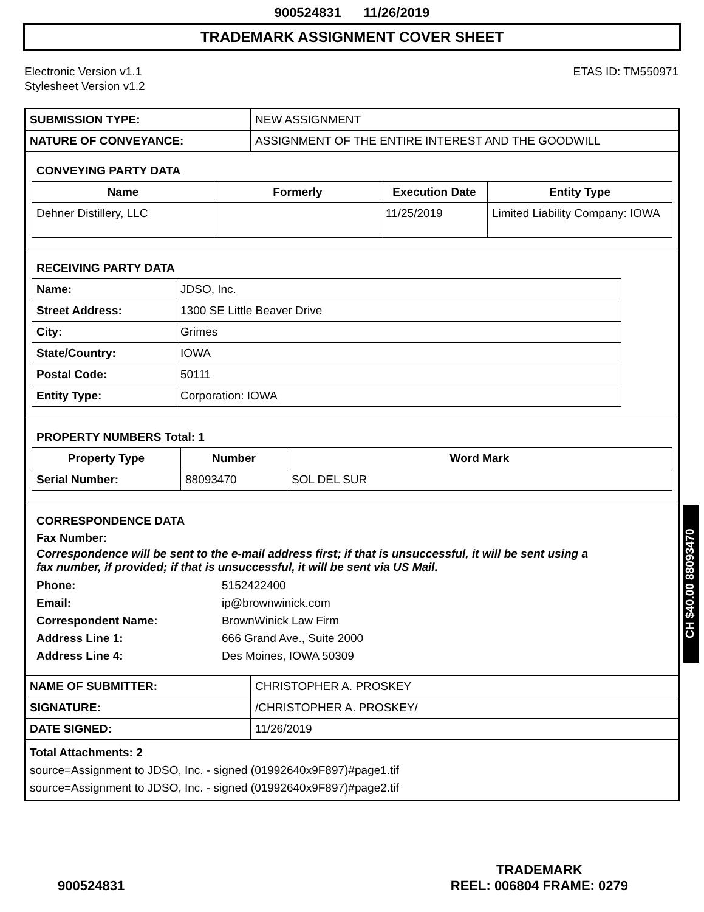900524831 11/26/2019
TRADEMARK ASSIGNMENT COVER SHEET
Electronic Version v1.1
Stylesheet Version v1.2
ETAS ID: TM550971
| SUBMISSION TYPE: | NEW ASSIGNMENT |
| NATURE OF CONVEYANCE: | ASSIGNMENT OF THE ENTIRE INTEREST AND THE GOODWILL |
CONVEYING PARTY DATA
| Name | Formerly | Execution Date | Entity Type |
| --- | --- | --- | --- |
| Dehner Distillery, LLC | | 11/25/2019 | Limited Liability Company: IOWA |
RECEIVING PARTY DATA
| Name: | JDSO, Inc. |
| Street Address: | 1300 SE Little Beaver Drive |
| City: | Grimes |
| State/Country: | IOWA |
| Postal Code: | 50111 |
| Entity Type: | Corporation: IOWA |
PROPERTY NUMBERS Total: 1
| Property Type | Number | Word Mark |
| --- | --- | --- |
| Serial Number: | 88093470 | SOL DEL SUR |
CORRESPONDENCE DATA
Fax Number:
Correspondence will be sent to the e-mail address first; if that is unsuccessful, it will be sent using a fax number, if provided; if that is unsuccessful, it will be sent via US Mail.
Phone: 5152422400 Email: ip@brownwinick.com Correspondent Name: BrownWinick Law Firm Address Line 1: 666 Grand Ave., Suite 2000 Address Line 4: Des Moines, IOWA 50309
| NAME OF SUBMITTER: | CHRISTOPHER A. PROSKEY |
| SIGNATURE: | /CHRISTOPHER A. PROSKEY/ |
| DATE SIGNED: | 11/26/2019 |
Total Attachments: 2
source=Assignment to JDSO, Inc. - signed (01992640x9F897)#page1.tif
source=Assignment to JDSO, Inc. - signed (01992640x9F897)#page2.tif
CH $40.00 88093470
900524831
TRADEMARK
REEL: 006804 FRAME: 0279